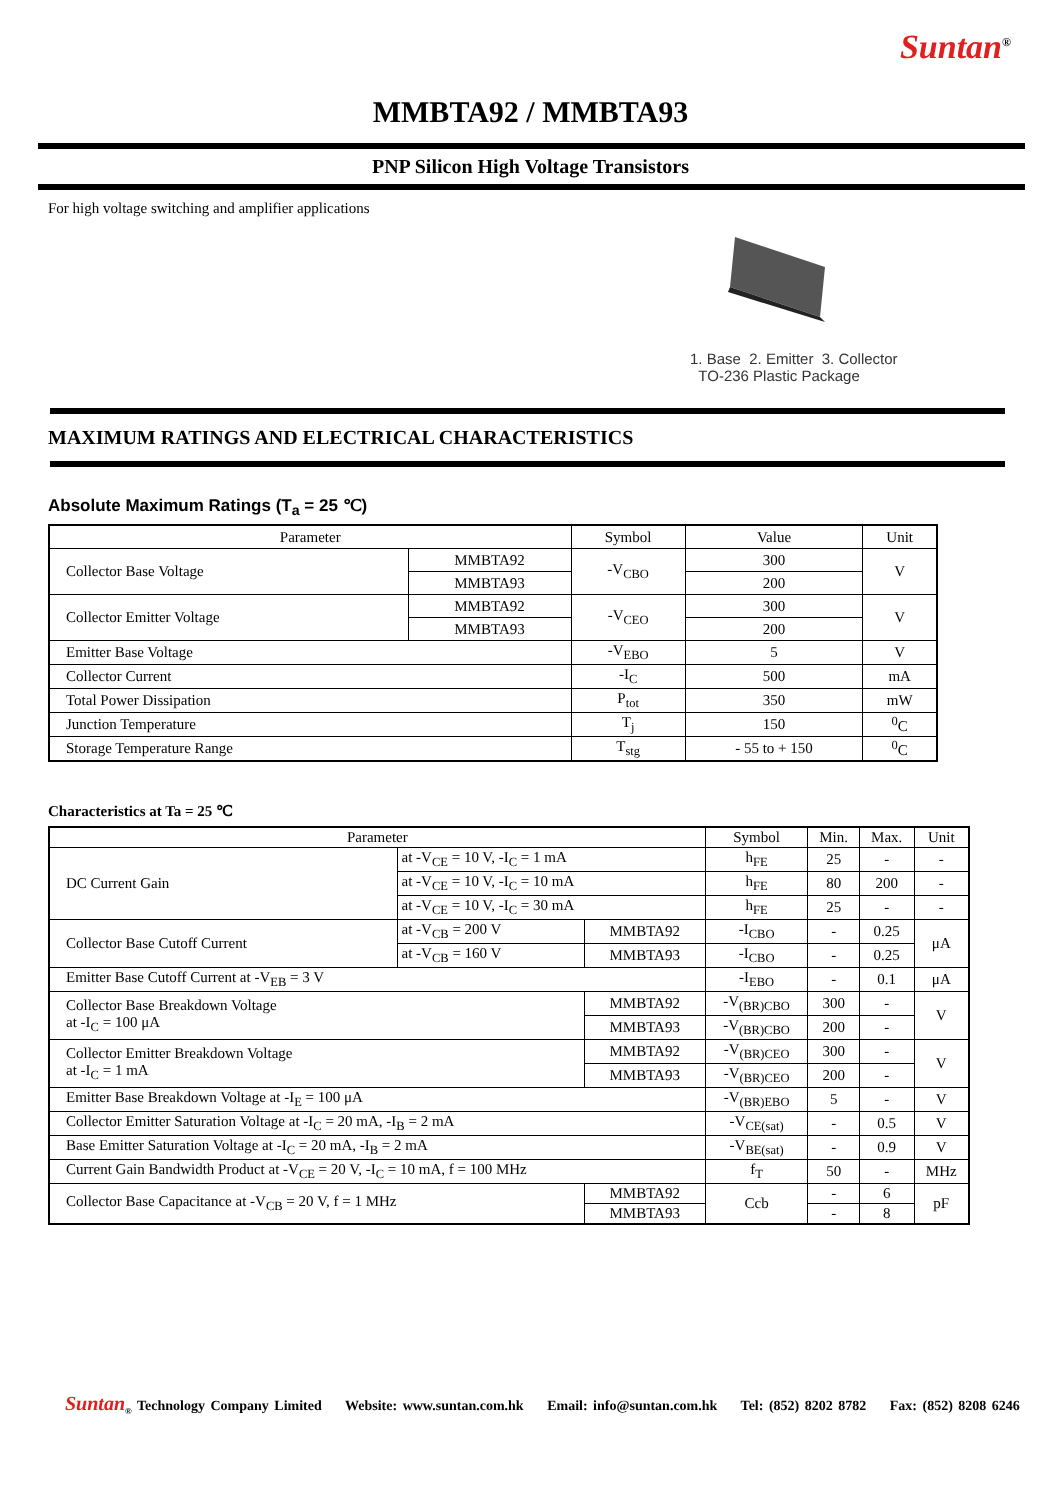Suntan<sup>®</sup>
MMBTA92 / MMBTA93
PNP Silicon High Voltage Transistors
For high voltage switching and amplifier applications
1. Base 2. Emitter 3. Collector
TO-236 Plastic Package
MAXIMUM RATINGS AND ELECTRICAL CHARACTERISTICS
Absolute Maximum Ratings (T<sub>a</sub> = 25 ℃)
| Parameter | | Symbol | Value | Unit |
| --- | --- | --- | --- | --- |
| Collector Base Voltage | MMBTA92 | -V<sub>CBO</sub> | 300 | V |
| | MMBTA93 | | 200 | |
| Collector Emitter Voltage | MMBTA92 | -V<sub>CEO</sub> | 300 | V |
| | MMBTA93 | | 200 | |
| Emitter Base Voltage | | -V<sub>EBO</sub> | 5 | V |
| Collector Current | | -I<sub>C</sub> | 500 | mA |
| Total Power Dissipation | | P<sub>tot</sub> | 350 | mW |
| Junction Temperature | | T<sub>j</sub> | 150 | <sup>0</sup> C |
| Storage Temperature Range | | T<sub>stg</sub> | - 55 to + 150 | <sup>0</sup> C |
Characteristics at Ta = 25 ℃
| Parameter | | | Symbol | Min. | Max. | Unit |
| --- | --- | --- | --- | --- | --- | --- |
| DC Current Gain | at -V<sub>CE</sub> = 10 V, -I<sub>C</sub> = 1 mA | | h<sub>FE</sub> | 25 | - | - |
| | at -V<sub>CE</sub> = 10 V, -I<sub>C</sub> = 10 mA | | h<sub>FE</sub> | 80 | 200 | - |
| | at -V<sub>CE</sub> = 10 V, -I<sub>C</sub> = 30 mA | | h<sub>FE</sub> | 25 | - | - |
| Collector Base Cutoff Current | at -V<sub>CB</sub> = 200 V | MMBTA92 | -I<sub>CBO</sub> | - | 0.25 | μA |
| | at -V<sub>CB</sub> = 160 V | MMBTA93 | -I<sub>CBO</sub> | - | 0.25 | |
| Emitter Base Cutoff Current at -V<sub>EB</sub> = 3 V | | | -I<sub>EBO</sub> | - | 0.1 | μA |
| Collector Base Breakdown Voltage at -I<sub>C</sub> = 100 μA | | MMBTA92 | -V<sub>(BR)CBO</sub> | 300 | - | V |
| | | MMBTA93 | -V<sub>(BR)CBO</sub> | 200 | - | |
| Collector Emitter Breakdown Voltage at -I<sub>C</sub> = 1 mA | | MMBTA92 | -V<sub>(BR)CEO</sub> | 300 | - | V |
| | | MMBTA93 | -V<sub>(BR)CEO</sub> | 200 | - | |
| Emitter Base Breakdown Voltage at -I<sub>E</sub> = 100 μA | | | -V<sub>(BR)EBO</sub> | 5 | - | V |
| Collector Emitter Saturation Voltage at -I<sub>C</sub> = 20 mA, -I<sub>B</sub> = 2 mA | | | -V<sub>CE(sat)</sub> | - | 0.5 | V |
| Base Emitter Saturation Voltage at -I<sub>C</sub> = 20 mA, -I<sub>B</sub> = 2 mA | | | -V<sub>BE(sat)</sub> | - | 0.9 | V |
| Current Gain Bandwidth Product at -V<sub>CE</sub> = 20 V, -I<sub>C</sub> = 10 mA, f = 100 MHz | | | f<sub>T</sub> | 50 | - | MHz |
| Collector Base Capacitance at -V<sub>CB</sub> = 20 V, f = 1 MHz | | MMBTA92 | Ccb | - | 6 | pF |
| | | MMBTA93 | | - | 8 | |
Suntan<sub>®</sub> Technology Company Limited Website: www.suntan.com.hk Email: info@suntan.com.hk Tel: (852) 8202 8782 Fax: (852) 8208 6246